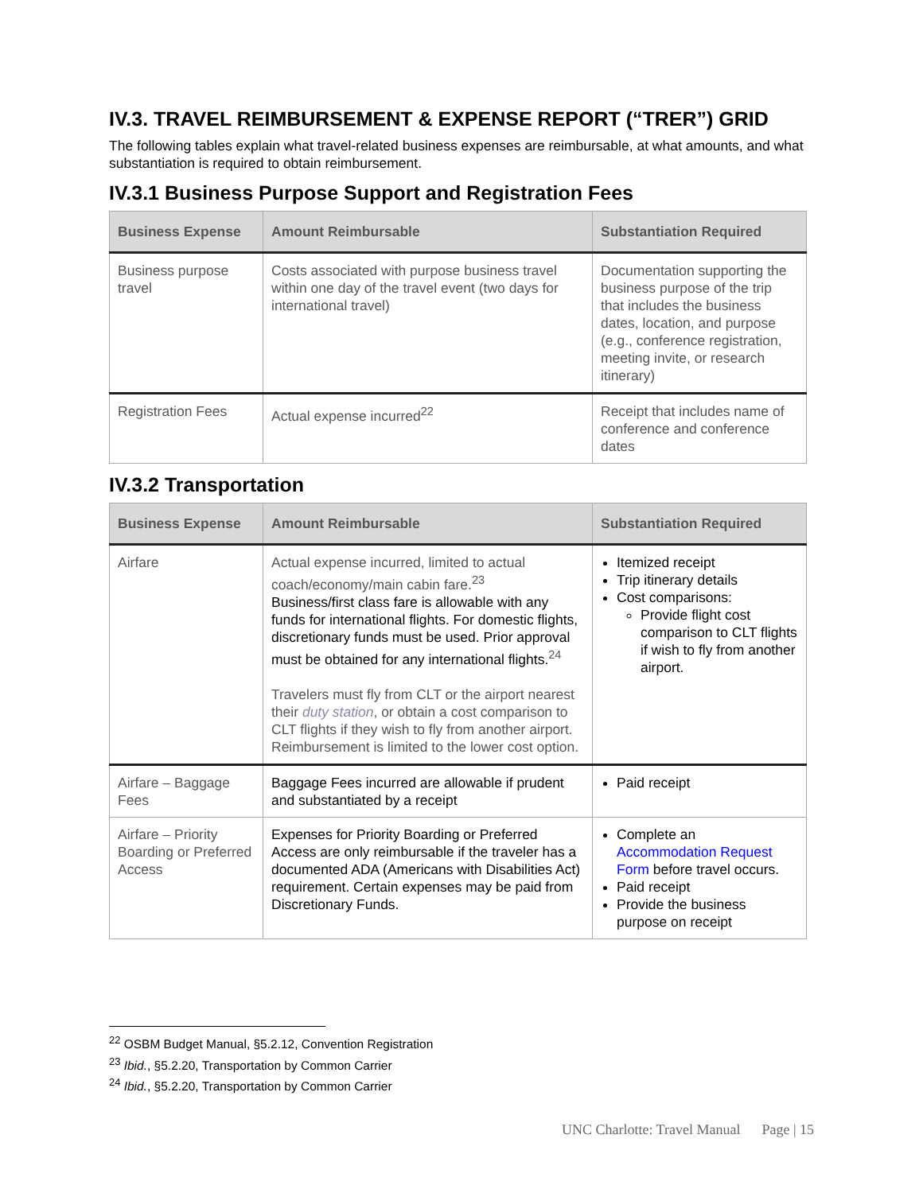IV.3. TRAVEL REIMBURSEMENT & EXPENSE REPORT (“TRER”) GRID
The following tables explain what travel-related business expenses are reimbursable, at what amounts, and what substantiation is required to obtain reimbursement.
IV.3.1 Business Purpose Support and Registration Fees
| Business Expense | Amount Reimbursable | Substantiation Required |
| --- | --- | --- |
| Business purpose travel | Costs associated with purpose business travel within one day of the travel event (two days for international travel) | Documentation supporting the business purpose of the trip that includes the business dates, location, and purpose (e.g., conference registration, meeting invite, or research itinerary) |
| Registration Fees | Actual expense incurred<sup>22</sup> | Receipt that includes name of conference and conference dates |
IV.3.2 Transportation
| Business Expense | Amount Reimbursable | Substantiation Required |
| --- | --- | --- |
| Airfare | Actual expense incurred, limited to actual coach/economy/main cabin fare.<sup>23</sup> Business/first class fare is allowable with any funds for international flights. For domestic flights, discretionary funds must be used. Prior approval must be obtained for any international flights.<sup>24</sup> Travelers must fly from CLT or the airport nearest their duty station , or obtain a cost comparison to CLT flights if they wish to fly from another airport. Reimbursement is limited to the lower cost option. | Itemized receipt Trip itinerary details Cost comparisons: Provide flight cost comparison to CLT flights if wish to fly from another airport. |
| Airfare – Baggage Fees | Baggage Fees incurred are allowable if prudent and substantiated by a receipt | Paid receipt |
| Airfare – Priority Boarding or Preferred Access | Expenses for Priority Boarding or Preferred Access are only reimbursable if the traveler has a documented ADA (Americans with Disabilities Act) requirement. Certain expenses may be paid from Discretionary Funds. | Complete an Accommodation Request Form before travel occurs. Paid receipt Provide the business purpose on receipt |
<sup>22</sup> OSBM Budget Manual, §5.2.12, Convention Registration
<sup>23</sup> Ibid., §5.2.20, Transportation by Common Carrier
<sup>24</sup> Ibid., §5.2.20, Transportation by Common Carrier
UNC Charlotte: Travel Manual Page | 15